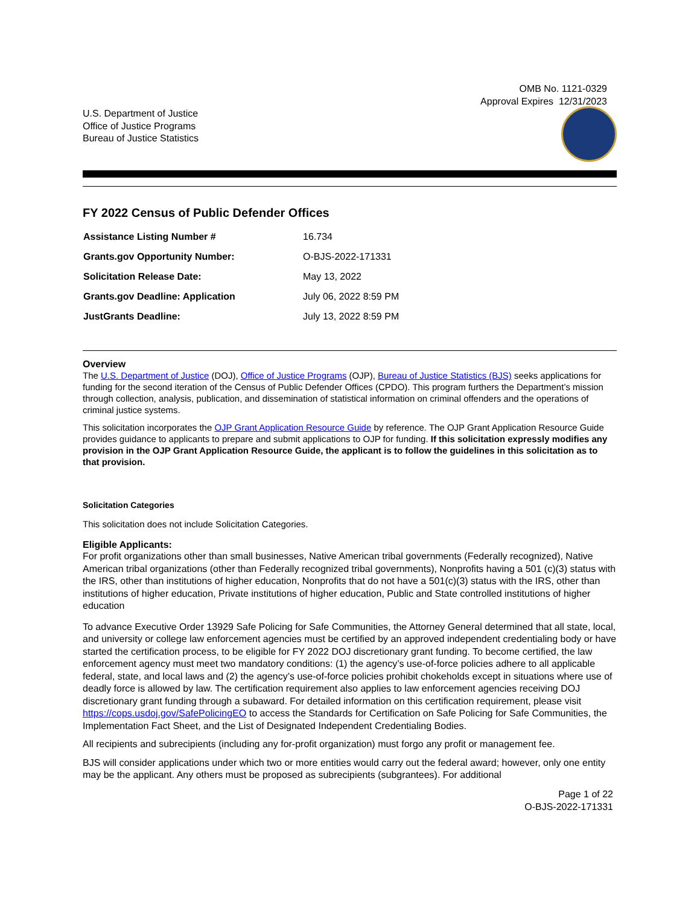OMB No. 1121-0329
Approval Expires 12/31/2023
U.S. Department of Justice
Office of Justice Programs
Bureau of Justice Statistics
FY 2022 Census of Public Defender Offices
| Assistance Listing Number # | 16.734 |
| Grants.gov Opportunity Number: | O-BJS-2022-171331 |
| Solicitation Release Date: | May 13, 2022 |
| Grants.gov Deadline: Application | July 06, 2022 8:59 PM |
| JustGrants Deadline: | July 13, 2022 8:59 PM |
Overview
The U.S. Department of Justice (DOJ), Office of Justice Programs (OJP), Bureau of Justice Statistics (BJS) seeks applications for funding for the second iteration of the Census of Public Defender Offices (CPDO). This program furthers the Department’s mission through collection, analysis, publication, and dissemination of statistical information on criminal offenders and the operations of criminal justice systems.
This solicitation incorporates the OJP Grant Application Resource Guide by reference. The OJP Grant Application Resource Guide provides guidance to applicants to prepare and submit applications to OJP for funding. If this solicitation expressly modifies any provision in the OJP Grant Application Resource Guide, the applicant is to follow the guidelines in this solicitation as to that provision.
Solicitation Categories
This solicitation does not include Solicitation Categories.
Eligible Applicants:
For profit organizations other than small businesses, Native American tribal governments (Federally recognized), Native American tribal organizations (other than Federally recognized tribal governments), Nonprofits having a 501 (c)(3) status with the IRS, other than institutions of higher education, Nonprofits that do not have a 501(c)(3) status with the IRS, other than institutions of higher education, Private institutions of higher education, Public and State controlled institutions of higher education
To advance Executive Order 13929 Safe Policing for Safe Communities, the Attorney General determined that all state, local, and university or college law enforcement agencies must be certified by an approved independent credentialing body or have started the certification process, to be eligible for FY 2022 DOJ discretionary grant funding. To become certified, the law enforcement agency must meet two mandatory conditions: (1) the agency’s use-of-force policies adhere to all applicable federal, state, and local laws and (2) the agency’s use-of-force policies prohibit chokeholds except in situations where use of deadly force is allowed by law. The certification requirement also applies to law enforcement agencies receiving DOJ discretionary grant funding through a subaward. For detailed information on this certification requirement, please visit https://cops.usdoj.gov/SafePolicingEO to access the Standards for Certification on Safe Policing for Safe Communities, the Implementation Fact Sheet, and the List of Designated Independent Credentialing Bodies.
All recipients and subrecipients (including any for-profit organization) must forgo any profit or management fee.
BJS will consider applications under which two or more entities would carry out the federal award; however, only one entity may be the applicant. Any others must be proposed as subrecipients (subgrantees). For additional
Page 1 of 22
O-BJS-2022-171331